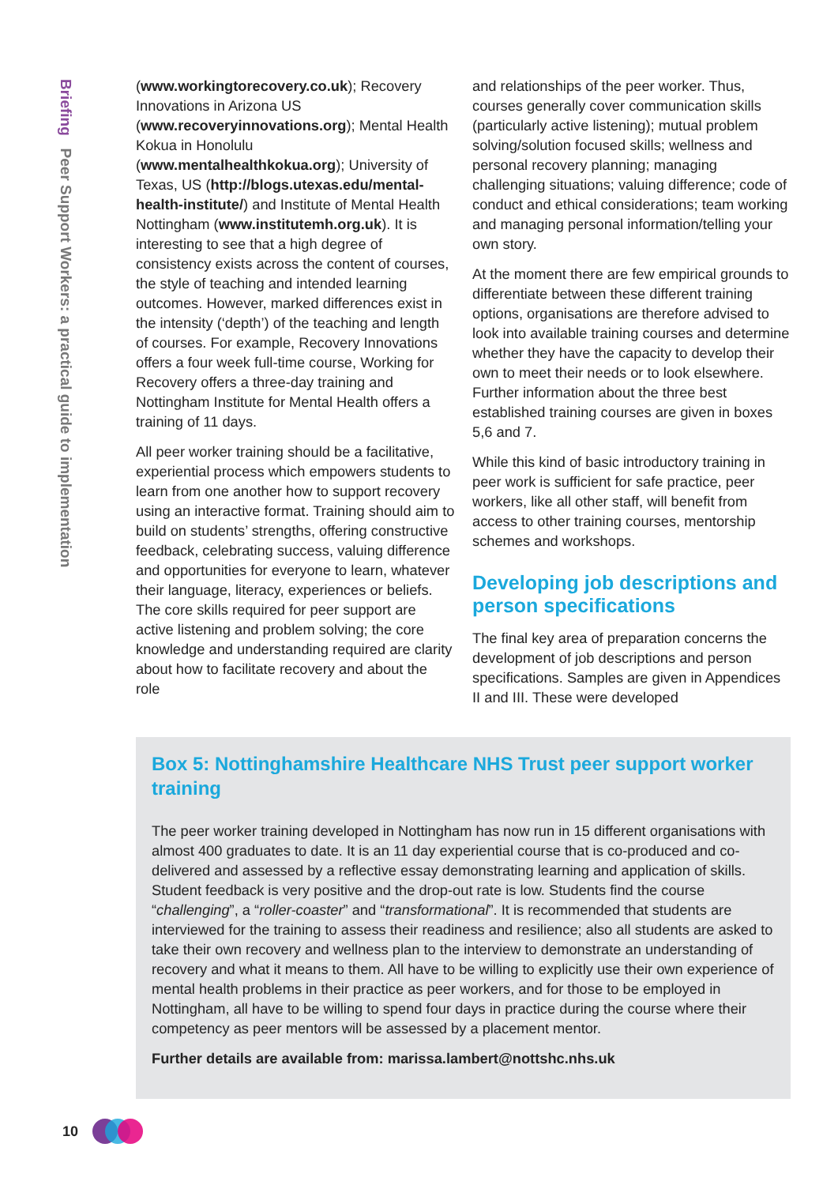Briefing Peer Support Workers: a practical guide to implementation
(www.workingtorecovery.co.uk); Recovery Innovations in Arizona US (www.recoveryinnovations.org); Mental Health Kokua in Honolulu (www.mentalhealthkokua.org); University of Texas, US (http://blogs.utexas.edu/mental-health-institute/) and Institute of Mental Health Nottingham (www.institutemh.org.uk). It is interesting to see that a high degree of consistency exists across the content of courses, the style of teaching and intended learning outcomes. However, marked differences exist in the intensity (‘depth’) of the teaching and length of courses. For example, Recovery Innovations offers a four week full-time course, Working for Recovery offers a three-day training and Nottingham Institute for Mental Health offers a training of 11 days.
All peer worker training should be a facilitative, experiential process which empowers students to learn from one another how to support recovery using an interactive format. Training should aim to build on students’ strengths, offering constructive feedback, celebrating success, valuing difference and opportunities for everyone to learn, whatever their language, literacy, experiences or beliefs. The core skills required for peer support are active listening and problem solving; the core knowledge and understanding required are clarity about how to facilitate recovery and about the role
and relationships of the peer worker. Thus, courses generally cover communication skills (particularly active listening); mutual problem solving/solution focused skills; wellness and personal recovery planning; managing challenging situations; valuing difference; code of conduct and ethical considerations; team working and managing personal information/telling your own story.
At the moment there are few empirical grounds to differentiate between these different training options, organisations are therefore advised to look into available training courses and determine whether they have the capacity to develop their own to meet their needs or to look elsewhere. Further information about the three best established training courses are given in boxes 5,6 and 7.
While this kind of basic introductory training in peer work is sufficient for safe practice, peer workers, like all other staff, will benefit from access to other training courses, mentorship schemes and workshops.
Developing job descriptions and person specifications
The final key area of preparation concerns the development of job descriptions and person specifications. Samples are given in Appendices II and III. These were developed
Box 5: Nottinghamshire Healthcare NHS Trust peer support worker training
The peer worker training developed in Nottingham has now run in 15 different organisations with almost 400 graduates to date. It is an 11 day experiential course that is co-produced and co-delivered and assessed by a reflective essay demonstrating learning and application of skills. Student feedback is very positive and the drop-out rate is low. Students find the course “challenging”, a “roller-coaster” and “transformational”. It is recommended that students are interviewed for the training to assess their readiness and resilience; also all students are asked to take their own recovery and wellness plan to the interview to demonstrate an understanding of recovery and what it means to them. All have to be willing to explicitly use their own experience of mental health problems in their practice as peer workers, and for those to be employed in Nottingham, all have to be willing to spend four days in practice during the course where their competency as peer mentors will be assessed by a placement mentor.
Further details are available from: marissa.lambert@nottshc.nhs.uk
10